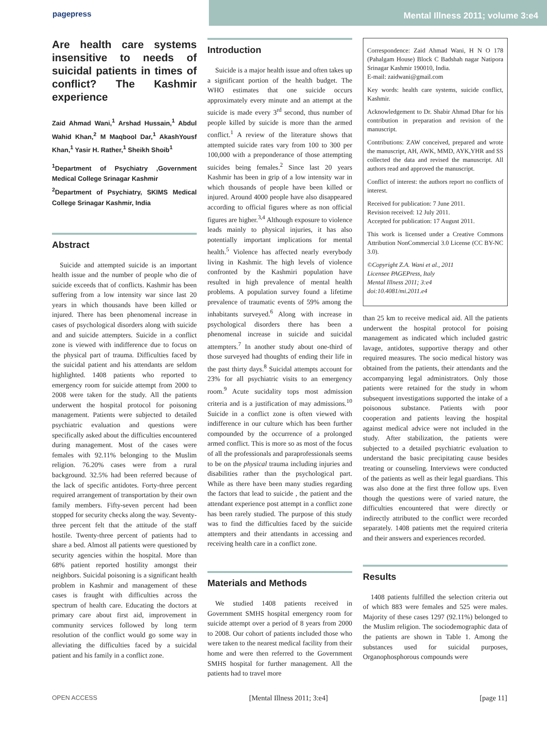pagepress Mental Illness 2011; volume 3:e4
Are health care systems insensitive to needs of suicidal patients in times of conflict? The Kashmir experience
Zaid Ahmad Wani,<sup>1</sup> Arshad Hussain,<sup>1</sup> Abdul Wahid Khan,<sup>2</sup> M Maqbool Dar,<sup>1</sup> AkashYousf Khan,<sup>1</sup> Yasir H. Rather,<sup>1</sup> Sheikh Shoib<sup>1</sup>
<sup>1</sup> Department of Psychiatry ,Government Medical College Srinagar Kashmir
<sup>2</sup> Department of Psychiatry, SKIMS Medical College Srinagar Kashmir, India
Abstract
Suicide and attempted suicide is an important health issue and the number of people who die of suicide exceeds that of conflicts. Kashmir has been suffering from a low intensity war since last 20 years in which thousands have been killed or injured. There has been phenomenal increase in cases of psychological disorders along with suicide and and suicide attempters. Suicide in a conflict zone is viewed with indifference due to focus on the physical part of trauma. Difficulties faced by the suicidal patient and his attendants are seldom highlighted. 1408 patients who reported to emergency room for suicide attempt from 2000 to 2008 were taken for the study. All the patients underwent the hospital protocol for poisoning management. Patients were subjected to detailed psychiatric evaluation and questions were specifically asked about the difficulties encountered during management. Most of the cases were females with 92.11% belonging to the Muslim religion. 76.20% cases were from a rural background. 32.5% had been referred because of the lack of specific antidotes. Forty-three percent required arrangement of transportation by their own family members. Fifty-seven percent had been stopped for security checks along the way. Seventy-three percent felt that the attitude of the staff hostile. Twenty-three percent of patients had to share a bed. Almost all patients were questioned by security agencies within the hospital. More than 68% patient reported hostility amongst their neighbors. Suicidal poisoning is a significant health problem in Kashmir and management of these cases is fraught with difficulties across the spectrum of health care. Educating the doctors at primary care about first aid, improvement in community services followed by long term resolution of the conflict would go some way in alleviating the difficulties faced by a suicidal patient and his family in a conflict zone.
Introduction
Suicide is a major health issue and often takes up a significant portion of the health budget. The WHO estimates that one suicide occurs approximately every minute and an attempt at the suicide is made every 3<sup>rd</sup> second, thus number of people killed by suicide is more than the armed conflict.<sup>1</sup> A review of the literature shows that attempted suicide rates vary from 100 to 300 per 100,000 with a preponderance of those attempting suicides being females.<sup>2</sup> Since last 20 years Kashmir has been in grip of a low intensity war in which thousands of people have been killed or injured. Around 4000 people have also disappeared according to official figures where as non official figures are higher.<sup>3,4</sup> Although exposure to violence leads mainly to physical injuries, it has also potentially important implications for mental health.<sup>5</sup> Violence has affected nearly everybody living in Kashmir. The high levels of violence confronted by the Kashmiri population have resulted in high prevalence of mental health problems. A population survey found a lifetime prevalence of traumatic events of 59% among the inhabitants surveyed.<sup>6</sup> Along with increase in psychological disorders there has been a phenomenal increase in suicide and suicidal attempters.<sup>7</sup> In another study about one-third of those surveyed had thoughts of ending their life in the past thirty days.<sup>8</sup> Suicidal attempts account for 23% for all psychiatric visits to an emergency room.<sup>9</sup> Acute sucidality tops most admission criteria and is a justification of may admissions.<sup>10</sup> Suicide in a conflict zone is often viewed with indifference in our culture which has been further compounded by the occurrence of a prolonged armed conflict. This is more so as most of the focus of all the professionals and paraprofessionals seems to be on the physical trauma including injuries and disabilities rather than the psychological part. While as there have been many studies regarding the factors that lead to suicide , the patient and the attendant experience post attempt in a conflict zone has been rarely studied. The purpose of this study was to find the difficulties faced by the suicide attempters and their attendants in accessing and receiving health care in a conflict zone.
Materials and Methods
We studied 1408 patients received in Government SMHS hospital emergency room for suicide attempt over a period of 8 years from 2000 to 2008. Our cohort of patients included those who were taken to the nearest medical facility from their home and were then referred to the Government SMHS hospital for further management. All the patients had to travel more
Correspondence: Zaid Ahmad Wani, H N O 178 (Pahalgam House) Block C Badshah nagar Natipora Srinagar Kashmir 190010, India.
E-mail: zaidwani@gmail.com
Key words: health care systems, suicide conflict, Kashmir.
Acknowledgement to Dr. Shabir Ahmad Dhar for his contribution in preparation and revision of the manuscript.
Contributions: ZAW conceived, prepared and wrote the manuscript, AH, AWK, MMD, AYK,YHR and SS collected the data and revised the manuscript. All authors read and approved the manuscript.
Conflict of interest: the authors report no conflicts of interest.
Received for publication: 7 June 2011.
Revision received: 12 July 2011.
Accepted for publication: 17 August 2011.
This work is licensed under a Creative Commons Attribution NonCommercial 3.0 License (CC BY-NC 3.0).
©Copyright Z.A. Wani et al., 2011
Licensee PAGEPress, Italy
Mental Illness 2011; 3:e4
doi:10.4081/mi.2011.e4
than 25 km to receive medical aid. All the patients underwent the hospital protocol for poising management as indicated which included gastric lavage, antidotes, supportive therapy and other required measures. The socio medical history was obtained from the patients, their attendants and the accompanying legal administrators. Only those patients were retained for the study in whom subsequent investigations supported the intake of a poisonous substance. Patients with poor cooperation and patients leaving the hospital against medical advice were not included in the study. After stabilization, the patients were subjected to a detailed psychiatric evaluation to understand the basic precipitating cause besides treating or counseling. Interviews were conducted of the patients as well as their legal guardians. This was also done at the first three follow ups. Even though the questions were of varied nature, the difficulties encountered that were directly or indirectly attributed to the conflict were recorded separately. 1408 patients met the required criteria and their answers and experiences recorded.
Results
1408 patients fulfilled the selection criteria out of which 883 were females and 525 were males. Majority of these cases 1297 (92.11%) belonged to the Muslim religion. The sociodemographic data of the patients are shown in Table 1. Among the substances used for suicidal purposes, Organophosphorous compounds were
OPEN ACCESS [Mental Illness 2011; 3:e4] [page 11]